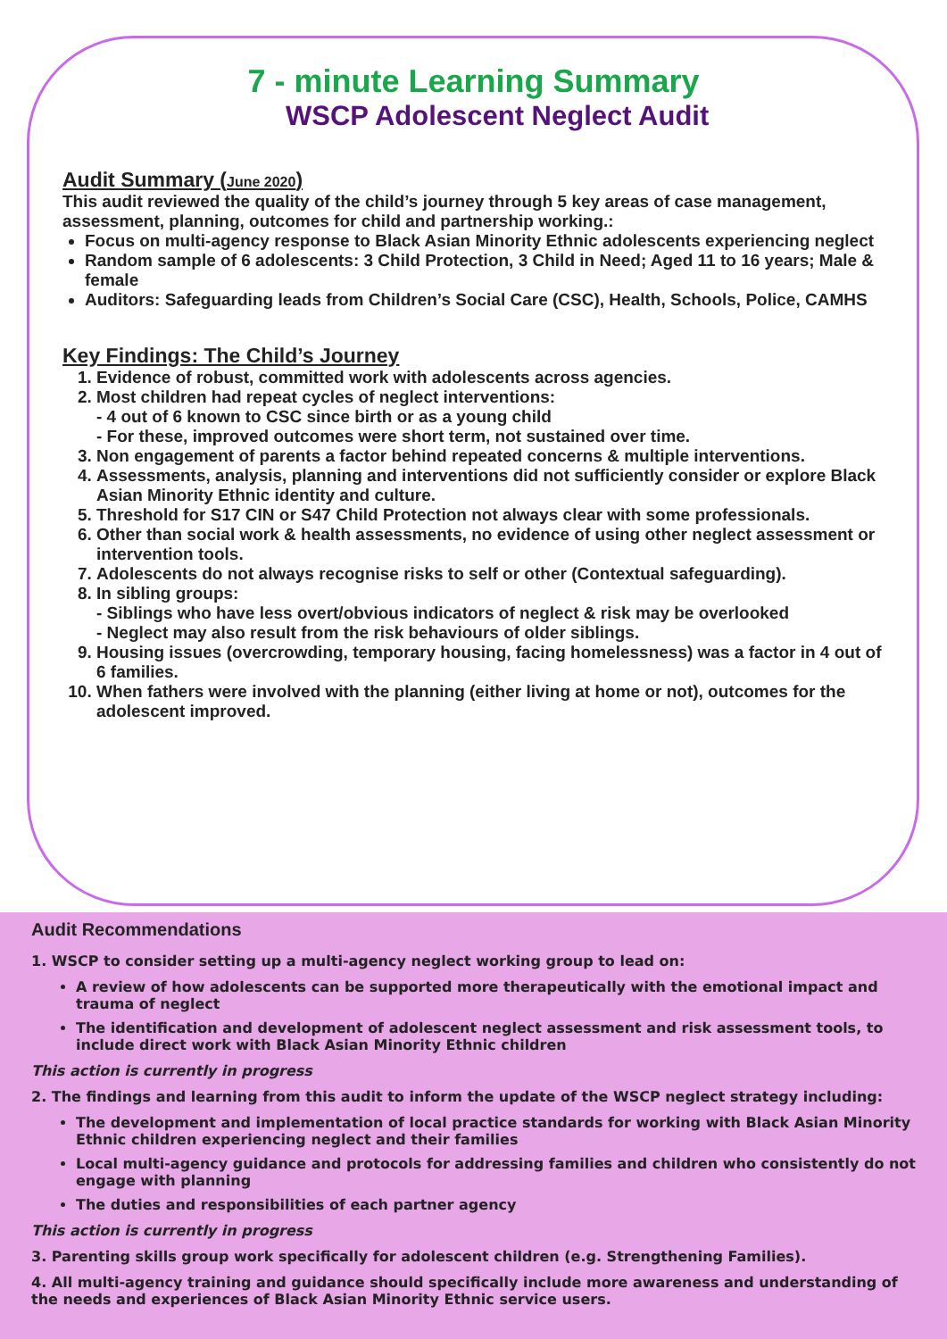7 - minute Learning Summary
WSCP Adolescent Neglect Audit
Audit Summary (June 2020)
This audit reviewed the quality of the child’s journey through 5 key areas of case management, assessment, planning, outcomes for child and partnership working.:
Focus on multi-agency response to Black Asian Minority Ethnic adolescents experiencing neglect
Random sample of 6 adolescents: 3 Child Protection, 3 Child in Need; Aged 11 to 16 years; Male & female
Auditors: Safeguarding leads from Children’s Social Care (CSC), Health, Schools, Police, CAMHS
Key Findings: The Child’s Journey
1. Evidence of robust, committed work with adolescents across agencies.
2. Most children had repeat cycles of neglect interventions:
- 4 out of 6 known to CSC since birth or as a young child
- For these, improved outcomes were short term, not sustained over time.
3. Non engagement of parents a factor behind repeated concerns & multiple interventions.
4. Assessments, analysis, planning and interventions did not sufficiently consider or explore Black Asian Minority Ethnic identity and culture.
5. Threshold for S17 CIN or S47 Child Protection not always clear with some professionals.
6. Other than social work & health assessments, no evidence of using other neglect assessment or intervention tools.
7. Adolescents do not always recognise risks to self or other (Contextual safeguarding).
8. In sibling groups:
- Siblings who have less overt/obvious indicators of neglect & risk may be overlooked
- Neglect may also result from the risk behaviours of older siblings.
9. Housing issues (overcrowding, temporary housing, facing homelessness) was a factor in 4 out of 6 families.
10. When fathers were involved with the planning (either living at home or not), outcomes for the adolescent improved.
Audit Recommendations
1. WSCP to consider setting up a multi-agency neglect working group to lead on:
A review of how adolescents can be supported more therapeutically with the emotional impact and trauma of neglect
The identification and development of adolescent neglect assessment and risk assessment tools, to include direct work with Black Asian Minority Ethnic children
This action is currently in progress
2. The findings and learning from this audit to inform the update of the WSCP neglect strategy including:
The development and implementation of local practice standards for working with Black Asian Minority Ethnic children experiencing neglect and their families
Local multi-agency guidance and protocols for addressing families and children who consistently do not engage with planning
The duties and responsibilities of each partner agency
This action is currently in progress
3. Parenting skills group work specifically for adolescent children (e.g. Strengthening Families).
4. All multi-agency training and guidance should specifically include more awareness and understanding of the needs and experiences of Black Asian Minority Ethnic service users.